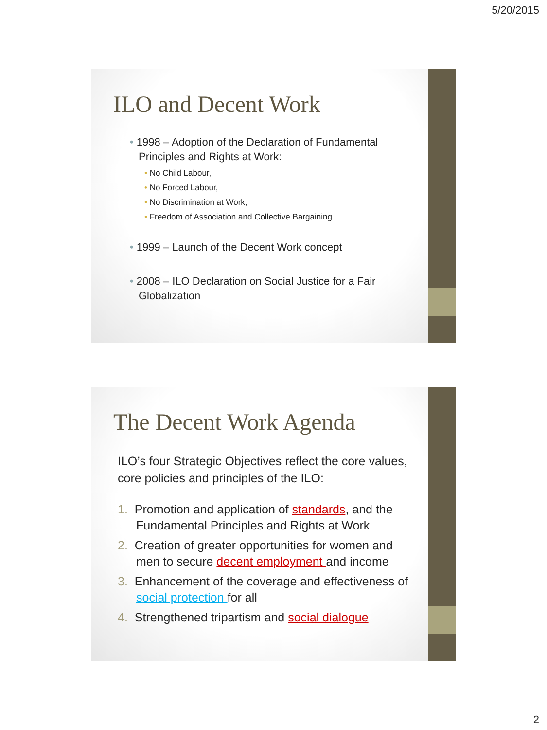5/20/2015
ILO and Decent Work
• 1998 – Adoption of the Declaration of Fundamental Principles and Rights at Work:
• No Child Labour,
• No Forced Labour,
• No Discrimination at Work,
• Freedom of Association and Collective Bargaining
• 1999 – Launch of the Decent Work concept
• 2008 – ILO Declaration on Social Justice for a Fair Globalization
The Decent Work Agenda
ILO’s four Strategic Objectives reflect the core values, core policies and principles of the ILO:
1. Promotion and application of standards, and the Fundamental Principles and Rights at Work
2. Creation of greater opportunities for women and men to secure decent employment and income
3. Enhancement of the coverage and effectiveness of social protection for all
4. Strengthened tripartism and social dialogue
2